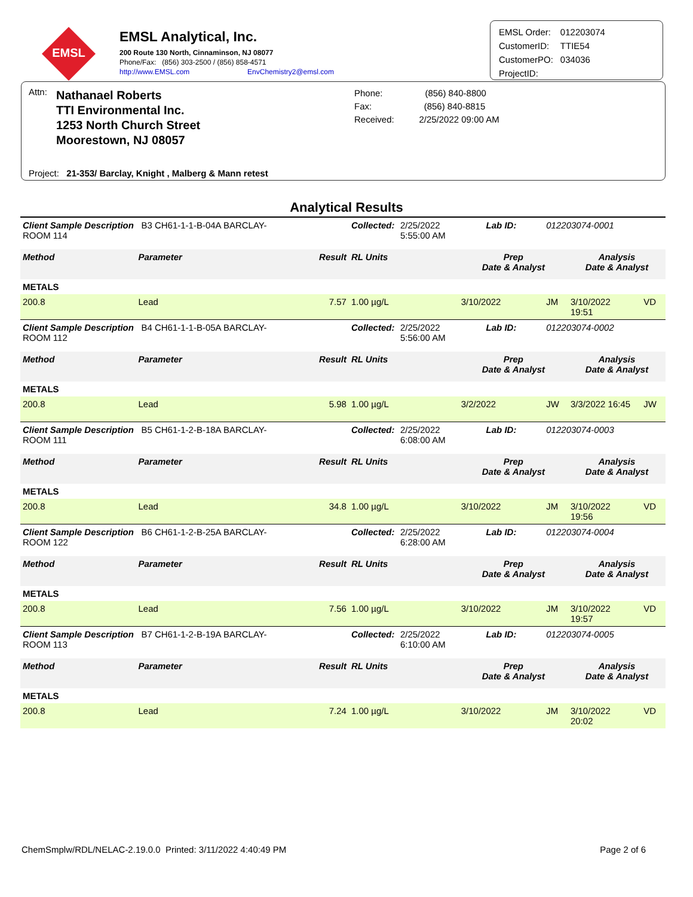EMSL
EMSL Analytical, Inc.
200 Route 130 North, Cinnaminson, NJ 08077
Phone/Fax: (856) 303-2500 / (856) 858-4571
http://www.EMSL.com EnvChemistry2@emsl.com
| EMSL Order: | 012203074 |
| CustomerID: | TTIE54 |
| CustomerPO: | 034036 |
| ProjectID: | |
Attn:
Nathanael Roberts
TTI Environmental Inc.
1253 North Church Street
Moorestown, NJ 08057
Phone: (856) 840-8800
Fax: (856) 840-8815
Received: 2/25/2022 09:00 AM
Project: 21-353/ Barclay, Knight , Malberg & Mann retest
Analytical Results
| Client Sample Description B3 CH61-1-1-B-04A BARCLAY- ROOM 114 | | | Collected: | 2/25/2022 5:55:00 AM | Lab ID: | 012203074-0001 | | |
| Method | Parameter | Result | RL Units | | Prep Date & Analyst | | Analysis Date & Analyst | |
| METALS | | | | | | | | |
| 200.8 | Lead | 7.57 | 1.00 µg/L | | 3/10/2022 | JM | 3/10/2022 19:51 | VD |
| Client Sample Description B4 CH61-1-1-B-05A BARCLAY-ROOM 112 | | | Collected: | 2/25/2022 5:56:00 AM | Lab ID: | 012203074-0002 | | |
| Method | Parameter | Result | RL Units | | Prep Date & Analyst | | Analysis Date & Analyst | |
| METALS | | | | | | | | |
| 200.8 | Lead | 5.98 | 1.00 µg/L | | 3/2/2022 | JW | 3/3/2022 16:45 | JW |
| Client Sample Description B5 CH61-1-2-B-18A BARCLAY- ROOM 111 | | | Collected: | 2/25/2022 6:08:00 AM | Lab ID: | 012203074-0003 | | |
| Method | Parameter | Result | RL Units | | Prep Date & Analyst | | Analysis Date & Analyst | |
| METALS | | | | | | | | |
| 200.8 | Lead | 34.8 | 1.00 µg/L | | 3/10/2022 | JM | 3/10/2022 19:56 | VD |
| Client Sample Description B6 CH61-1-2-B-25A BARCLAY- ROOM 122 | | | Collected: | 2/25/2022 6:28:00 AM | Lab ID: | 012203074-0004 | | |
| Method | Parameter | Result | RL Units | | Prep Date & Analyst | | Analysis Date & Analyst | |
| METALS | | | | | | | | |
| 200.8 | Lead | 7.56 | 1.00 µg/L | | 3/10/2022 | JM | 3/10/2022 19:57 | VD |
| Client Sample Description B7 CH61-1-2-B-19A BARCLAY- ROOM 113 | | | Collected: | 2/25/2022 6:10:00 AM | Lab ID: | 012203074-0005 | | |
| Method | Parameter | Result | RL Units | | Prep Date & Analyst | | Analysis Date & Analyst | |
| METALS | | | | | | | | |
| 200.8 | Lead | 7.24 | 1.00 µg/L | | 3/10/2022 | JM | 3/10/2022 20:02 | VD |
ChemSmplw/RDL/NELAC-2.19.0.0 Printed: 3/11/2022 4:40:49 PM Page 2 of 6